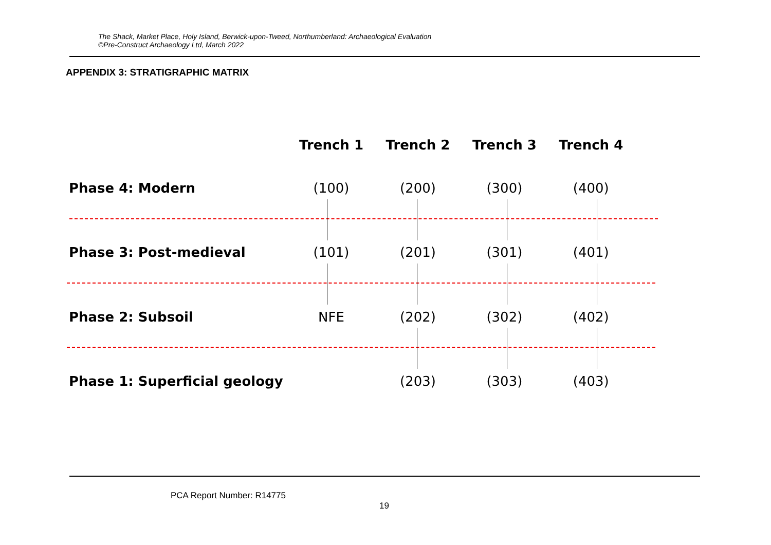The Shack, Market Place, Holy Island, Berwick-upon-Tweed, Northumberland: Archaeological Evaluation
©Pre-Construct Archaeology Ltd, March 2022
APPENDIX 3: STRATIGRAPHIC MATRIX
Trench 1 Trench 2 Trench 3 Trench 4
Phase 4: Modern (100) (200) (300) (400)
Phase 3: Post-medieval (101) (201) (301) (401)
Phase 2: Subsoil NFE (202) (302) (402)
Phase 1: Superficial geology (203) (303) (403)
PCA Report Number: R14775
19